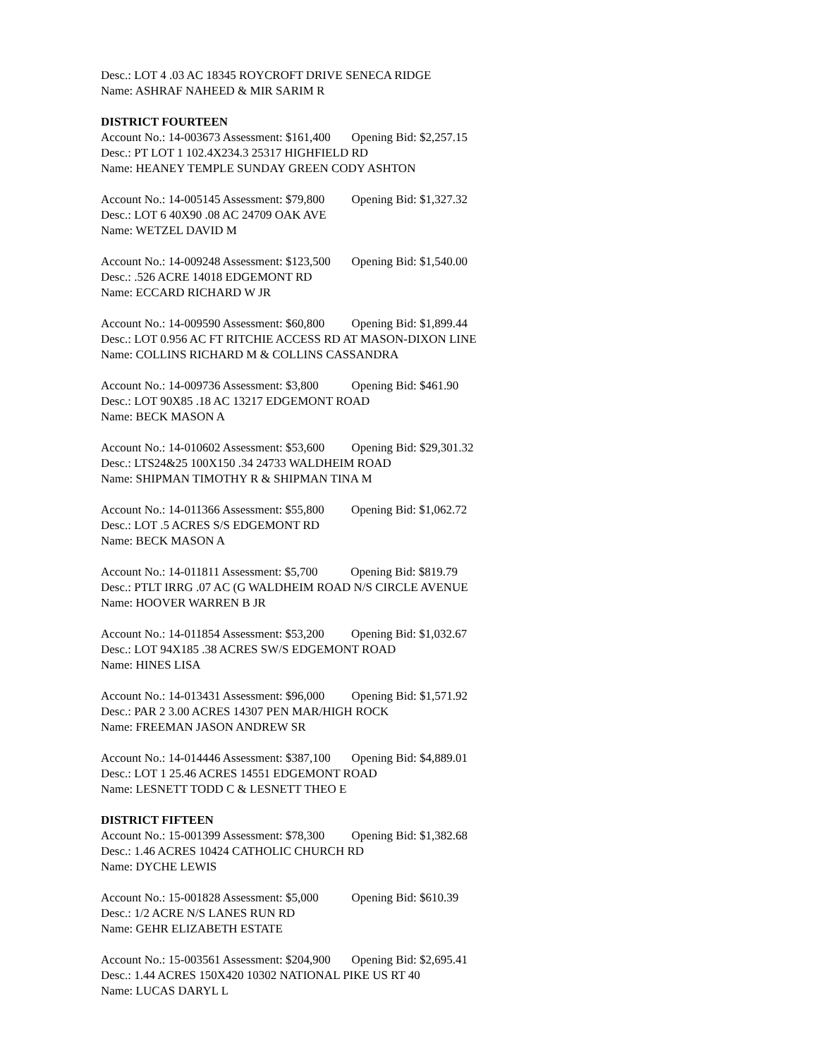Desc.: LOT 4 .03 AC 18345 ROYCROFT DRIVE SENECA RIDGE
Name: ASHRAF NAHEED & MIR SARIM R
DISTRICT FOURTEEN
Account No.: 14-003673 Assessment: $161,400 Opening Bid: $2,257.15
Desc.: PT LOT 1 102.4X234.3 25317 HIGHFIELD RD
Name: HEANEY TEMPLE SUNDAY GREEN CODY ASHTON
Account No.: 14-005145 Assessment: $79,800 Opening Bid: $1,327.32
Desc.: LOT 6 40X90 .08 AC 24709 OAK AVE
Name: WETZEL DAVID M
Account No.: 14-009248 Assessment: $123,500 Opening Bid: $1,540.00
Desc.: .526 ACRE 14018 EDGEMONT RD
Name: ECCARD RICHARD W JR
Account No.: 14-009590 Assessment: $60,800 Opening Bid: $1,899.44
Desc.: LOT 0.956 AC FT RITCHIE ACCESS RD AT MASON-DIXON LINE
Name: COLLINS RICHARD M & COLLINS CASSANDRA
Account No.: 14-009736 Assessment: $3,800 Opening Bid: $461.90
Desc.: LOT 90X85 .18 AC 13217 EDGEMONT ROAD
Name: BECK MASON A
Account No.: 14-010602 Assessment: $53,600 Opening Bid: $29,301.32
Desc.: LTS24&25 100X150 .34 24733 WALDHEIM ROAD
Name: SHIPMAN TIMOTHY R & SHIPMAN TINA M
Account No.: 14-011366 Assessment: $55,800 Opening Bid: $1,062.72
Desc.: LOT .5 ACRES S/S EDGEMONT RD
Name: BECK MASON A
Account No.: 14-011811 Assessment: $5,700 Opening Bid: $819.79
Desc.: PTLT IRRG .07 AC (G WALDHEIM ROAD N/S CIRCLE AVENUE
Name: HOOVER WARREN B JR
Account No.: 14-011854 Assessment: $53,200 Opening Bid: $1,032.67
Desc.: LOT 94X185 .38 ACRES SW/S EDGEMONT ROAD
Name: HINES LISA
Account No.: 14-013431 Assessment: $96,000 Opening Bid: $1,571.92
Desc.: PAR 2 3.00 ACRES 14307 PEN MAR/HIGH ROCK
Name: FREEMAN JASON ANDREW SR
Account No.: 14-014446 Assessment: $387,100 Opening Bid: $4,889.01
Desc.: LOT 1 25.46 ACRES 14551 EDGEMONT ROAD
Name: LESNETT TODD C & LESNETT THEO E
DISTRICT FIFTEEN
Account No.: 15-001399 Assessment: $78,300 Opening Bid: $1,382.68
Desc.: 1.46 ACRES 10424 CATHOLIC CHURCH RD
Name: DYCHE LEWIS
Account No.: 15-001828 Assessment: $5,000 Opening Bid: $610.39
Desc.: 1/2 ACRE N/S LANES RUN RD
Name: GEHR ELIZABETH ESTATE
Account No.: 15-003561 Assessment: $204,900 Opening Bid: $2,695.41
Desc.: 1.44 ACRES 150X420 10302 NATIONAL PIKE US RT 40
Name: LUCAS DARYL L